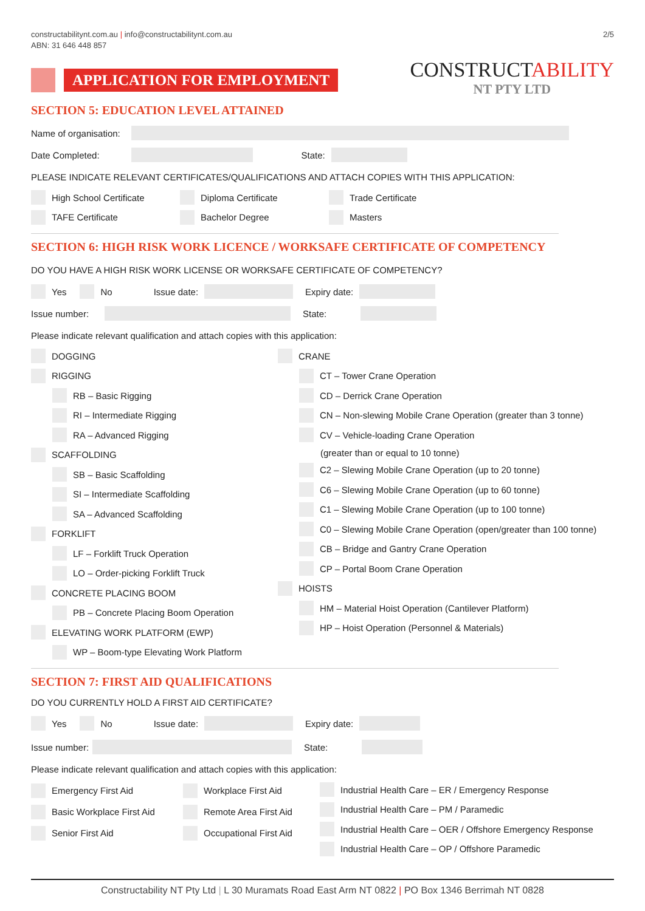constructabilitynt.com.au | info@constructabilitynt.com.au
ABN: 31 646 448 857
APPLICATION FOR EMPLOYMENT
2/5
CONSTRUCTABILITY
NT PTY LTD
SECTION 5: EDUCATION LEVEL ATTAINED
Name of organisation:
Date Completed: State:
PLEASE INDICATE RELEVANT CERTIFICATES/QUALIFICATIONS AND ATTACH COPIES WITH THIS APPLICATION:
High School Certificate
TAFE Certificate
Diploma Certificate
Bachelor Degree
Trade Certificate
Masters
SECTION 6: HIGH RISK WORK LICENCE / WORKSAFE CERTIFICATE OF COMPETENCY
DO YOU HAVE A HIGH RISK WORK LICENSE OR WORKSAFE CERTIFICATE OF COMPETENCY?
Yes No Issue date: Expiry date:
Issue number: State:
Please indicate relevant qualification and attach copies with this application:
DOGGING
RIGGING
RB – Basic Rigging
RI – Intermediate Rigging
RA – Advanced Rigging
SCAFFOLDING
SB – Basic Scaffolding
SI – Intermediate Scaffolding
SA – Advanced Scaffolding
FORKLIFT
LF – Forklift Truck Operation
LO – Order-picking Forklift Truck
CONCRETE PLACING BOOM
PB – Concrete Placing Boom Operation
ELEVATING WORK PLATFORM (EWP)
WP – Boom-type Elevating Work Platform
CRANE
CT – Tower Crane Operation
CD – Derrick Crane Operation
CN – Non-slewing Mobile Crane Operation (greater than 3 tonne)
CV – Vehicle-loading Crane Operation
(greater than or equal to 10 tonne)
C2 – Slewing Mobile Crane Operation (up to 20 tonne)
C6 – Slewing Mobile Crane Operation (up to 60 tonne)
C1 – Slewing Mobile Crane Operation (up to 100 tonne)
C0 – Slewing Mobile Crane Operation (open/greater than 100 tonne)
CB – Bridge and Gantry Crane Operation
CP – Portal Boom Crane Operation
HOISTS
HM – Material Hoist Operation (Cantilever Platform)
HP – Hoist Operation (Personnel & Materials)
SECTION 7: FIRST AID QUALIFICATIONS
DO YOU CURRENTLY HOLD A FIRST AID CERTIFICATE?
Yes No Issue date: Expiry date:
Issue number: State:
Please indicate relevant qualification and attach copies with this application:
Emergency First Aid
Basic Workplace First Aid
Senior First Aid
Workplace First Aid
Remote Area First Aid
Occupational First Aid
Industrial Health Care – ER / Emergency Response
Industrial Health Care – PM / Paramedic
Industrial Health Care – OER / Offshore Emergency Response
Industrial Health Care – OP / Offshore Paramedic
Constructability NT Pty Ltd | L 30 Muramats Road East Arm NT 0822 | PO Box 1346 Berrimah NT 0828